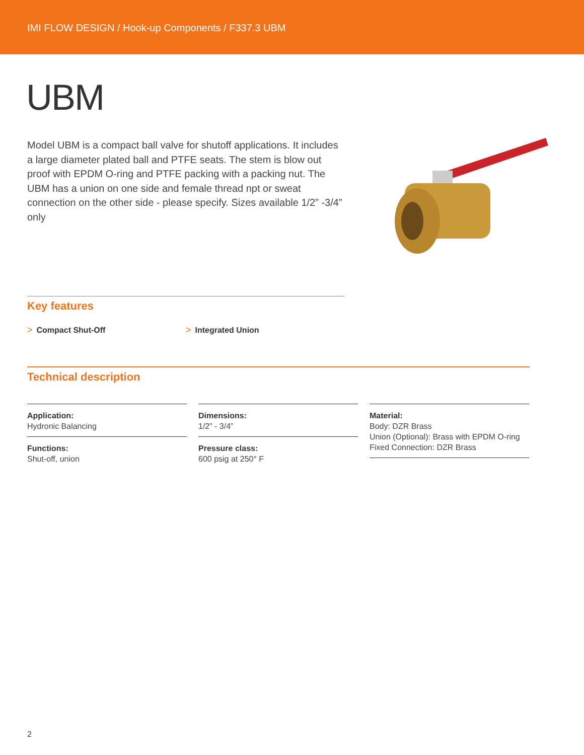IMI FLOW DESIGN / Hook-up Components / F337.3 UBM
UBM
Model UBM is a compact ball valve for shutoff applications. It includes a large diameter plated ball and PTFE seats. The stem is blow out proof with EPDM O-ring and PTFE packing with a packing nut. The UBM has a union on one side and female thread npt or sweat connection on the other side - please specify. Sizes available 1/2” -3/4” only
Key features
> Compact Shut-Off > Integrated Union
Technical description
Application:
Hydronic Balancing
Functions:
Shut-off, union
Dimensions:
1/2” - 3/4”
Pressure class:
600 psig at 250° F
Material:
Body: DZR Brass
Union (Optional): Brass with EPDM O-ring
Fixed Connection: DZR Brass
2